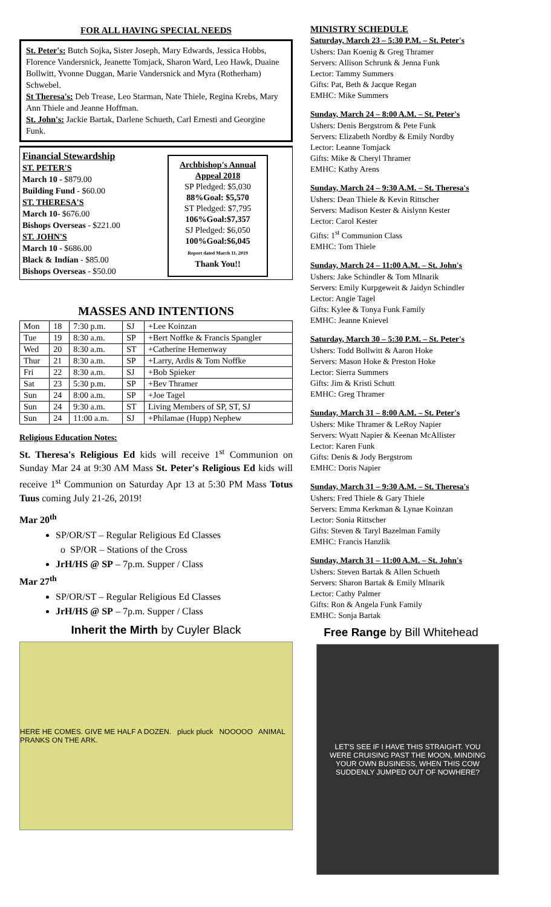FOR ALL HAVING SPECIAL NEEDS
St. Peter's: Butch Sojka, Sister Joseph, Mary Edwards, Jessica Hobbs, Florence Vandersnick, Jeanette Tomjack, Sharon Ward, Leo Hawk, Duaine Bollwitt, Yvonne Duggan, Marie Vandersnick and Myra (Rotherham) Schwebel.
St Theresa's: Deb Trease, Leo Starman, Nate Thiele, Regina Krebs, Mary Ann Thiele and Jeanne Hoffman.
St. John's: Jackie Bartak, Darlene Schueth, Carl Ernesti and Georgine Funk.
Financial Stewardship
ST. PETER'S
March 10 - $879.00
Building Fund - $60.00
ST. THERESA'S
March 10- $676.00
Bishops Overseas - $221.00
ST. JOHN'S
March 10 - $686.00
Black & Indian - $85.00
Bishops Overseas - $50.00
Archbishop's Annual Appeal 2018
SP Pledged: $5,030
88%Goal: $5,570
ST Pledged: $7,795
106%Goal:$7,357
SJ Pledged: $6,050
100%Goal:$6,045
Report dated March 11, 2019
Thank You!!
MASSES AND INTENTIONS
| Mon | 18 | 7:30 p.m. | SJ | +Lee Koinzan |
| Tue | 19 | 8:30 a.m. | SP | +Bert Noffke & Francis Spangler |
| Wed | 20 | 8:30 a.m. | ST | +Catherine Hemenway |
| Thur | 21 | 8:30 a.m. | SP | +Larry, Ardis & Tom Noffke |
| Fri | 22 | 8:30 a.m. | SJ | +Bob Spieker |
| Sat | 23 | 5:30 p.m. | SP | +Bev Thramer |
| Sun | 24 | 8:00 a.m. | SP | +Joe Tagel |
| Sun | 24 | 9:30 a.m. | ST | Living Members of SP, ST, SJ |
| Sun | 24 | 11:00 a.m. | SJ | +Philamae (Hupp) Nephew |
Religious Education Notes:
St. Theresa's Religious Ed kids will receive 1<sup>st</sup> Communion on Sunday Mar 24 at 9:30 AM Mass St. Peter's Religious Ed kids will receive 1<sup>st</sup> Communion on Saturday Apr 13 at 5:30 PM Mass Totus Tuus coming July 21-26, 2019!
Mar 20<sup>th</sup>
SP/OR/ST – Regular Religious Ed Classes
o SP/OR – Stations of the Cross
JrH/HS @ SP – 7p.m. Supper / Class
Mar 27<sup>th</sup>
SP/OR/ST – Regular Religious Ed Classes
JrH/HS @ SP – 7p.m. Supper / Class
Inherit the Mirth by Cuyler Black
HERE HE COMES. GIVE ME HALF A DOZEN. pluck pluck NOOOOO ANIMAL PRANKS ON THE ARK.
MINISTRY SCHEDULE
Saturday, March 23 – 5:30 P.M. – St. Peter's
Ushers: Dan Koenig & Greg Thramer
Servers: Allison Schrunk & Jenna Funk
Lector: Tammy Summers
Gifts: Pat, Beth & Jacque Regan
EMHC: Mike Summers
Sunday, March 24 – 8:00 A.M. – St. Peter's
Ushers: Denis Bergstrom & Pete Funk
Servers: Elizabeth Nordby & Emily Nordby
Lector: Leanne Tomjack
Gifts: Mike & Cheryl Thramer
EMHC: Kathy Arens
Sunday, March 24 – 9:30 A.M. – St. Theresa's
Ushers: Dean Thiele & Kevin Rittscher
Servers: Madison Kester & Aislynn Kester
Lector: Carol Kester
Gifts: 1<sup>st</sup> Communion Class
EMHC: Tom Thiele
Sunday, March 24 – 11:00 A.M. – St. John's
Ushers: Jake Schindler & Tom Mlnarik
Servers: Emily Kurpgeweit & Jaidyn Schindler
Lector: Angie Tagel
Gifts: Kylee & Tonya Funk Family
EMHC: Jeanne Knievel
Saturday, March 30 – 5:30 P.M. – St. Peter's
Ushers: Todd Bollwitt & Aaron Hoke
Servers: Mason Hoke & Preston Hoke
Lector: Sierra Summers
Gifts: Jim & Kristi Schutt
EMHC: Greg Thramer
Sunday, March 31 – 8:00 A.M. – St. Peter's
Ushers: Mike Thramer & LeRoy Napier
Servers: Wyatt Napier & Keenan McAllister
Lector: Karen Funk
Gifts: Denis & Jody Bergstrom
EMHC: Doris Napier
Sunday, March 31 – 9:30 A.M. – St. Theresa's
Ushers: Fred Thiele & Gary Thiele
Servers: Emma Kerkman & Lynae Koinzan
Lector: Sonia Rittscher
Gifts: Steven & Taryl Bazelman Family
EMHC: Francis Hanzlik
Sunday, March 31 – 11:00 A.M. – St. John's
Ushers: Steven Bartak & Allen Schueth
Servers: Sharon Bartak & Emily Mlnarik
Lector: Cathy Palmer
Gifts: Ron & Angela Funk Family
EMHC: Sonja Bartak
Free Range by Bill Whitehead
LET'S SEE IF I HAVE THIS STRAIGHT. YOU WERE CRUISING PAST THE MOON, MINDING YOUR OWN BUSINESS, WHEN THIS COW SUDDENLY JUMPED OUT OF NOWHERE?